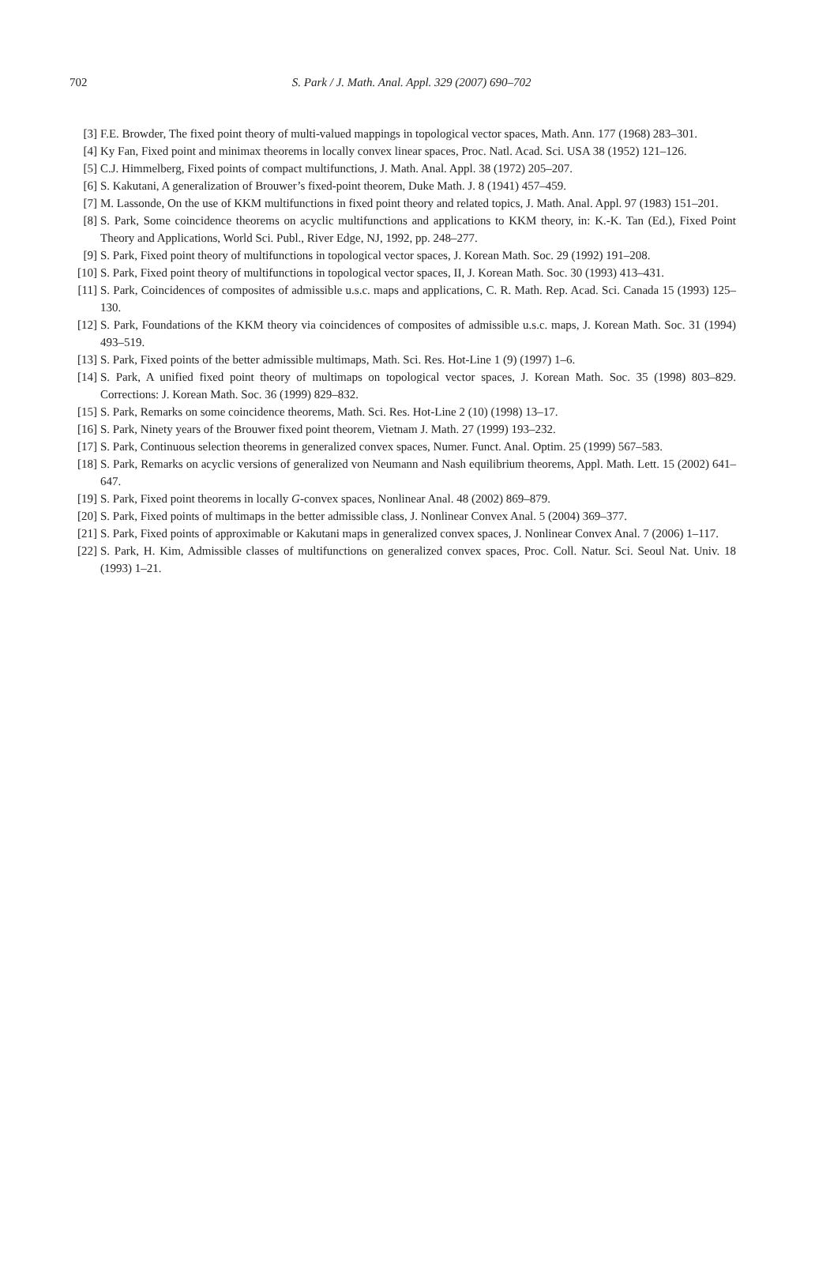702
S. Park / J. Math. Anal. Appl. 329 (2007) 690–702
[3] F.E. Browder, The fixed point theory of multi-valued mappings in topological vector spaces, Math. Ann. 177 (1968) 283–301.
[4] Ky Fan, Fixed point and minimax theorems in locally convex linear spaces, Proc. Natl. Acad. Sci. USA 38 (1952) 121–126.
[5] C.J. Himmelberg, Fixed points of compact multifunctions, J. Math. Anal. Appl. 38 (1972) 205–207.
[6] S. Kakutani, A generalization of Brouwer’s fixed-point theorem, Duke Math. J. 8 (1941) 457–459.
[7] M. Lassonde, On the use of KKM multifunctions in fixed point theory and related topics, J. Math. Anal. Appl. 97 (1983) 151–201.
[8] S. Park, Some coincidence theorems on acyclic multifunctions and applications to KKM theory, in: K.-K. Tan (Ed.), Fixed Point Theory and Applications, World Sci. Publ., River Edge, NJ, 1992, pp. 248–277.
[9] S. Park, Fixed point theory of multifunctions in topological vector spaces, J. Korean Math. Soc. 29 (1992) 191–208.
[10] S. Park, Fixed point theory of multifunctions in topological vector spaces, II, J. Korean Math. Soc. 30 (1993) 413–431.
[11] S. Park, Coincidences of composites of admissible u.s.c. maps and applications, C. R. Math. Rep. Acad. Sci. Canada 15 (1993) 125–130.
[12] S. Park, Foundations of the KKM theory via coincidences of composites of admissible u.s.c. maps, J. Korean Math. Soc. 31 (1994) 493–519.
[13] S. Park, Fixed points of the better admissible multimaps, Math. Sci. Res. Hot-Line 1 (9) (1997) 1–6.
[14] S. Park, A unified fixed point theory of multimaps on topological vector spaces, J. Korean Math. Soc. 35 (1998) 803–829. Corrections: J. Korean Math. Soc. 36 (1999) 829–832.
[15] S. Park, Remarks on some coincidence theorems, Math. Sci. Res. Hot-Line 2 (10) (1998) 13–17.
[16] S. Park, Ninety years of the Brouwer fixed point theorem, Vietnam J. Math. 27 (1999) 193–232.
[17] S. Park, Continuous selection theorems in generalized convex spaces, Numer. Funct. Anal. Optim. 25 (1999) 567–583.
[18] S. Park, Remarks on acyclic versions of generalized von Neumann and Nash equilibrium theorems, Appl. Math. Lett. 15 (2002) 641–647.
[19] S. Park, Fixed point theorems in locally G-convex spaces, Nonlinear Anal. 48 (2002) 869–879.
[20] S. Park, Fixed points of multimaps in the better admissible class, J. Nonlinear Convex Anal. 5 (2004) 369–377.
[21] S. Park, Fixed points of approximable or Kakutani maps in generalized convex spaces, J. Nonlinear Convex Anal. 7 (2006) 1–117.
[22] S. Park, H. Kim, Admissible classes of multifunctions on generalized convex spaces, Proc. Coll. Natur. Sci. Seoul Nat. Univ. 18 (1993) 1–21.